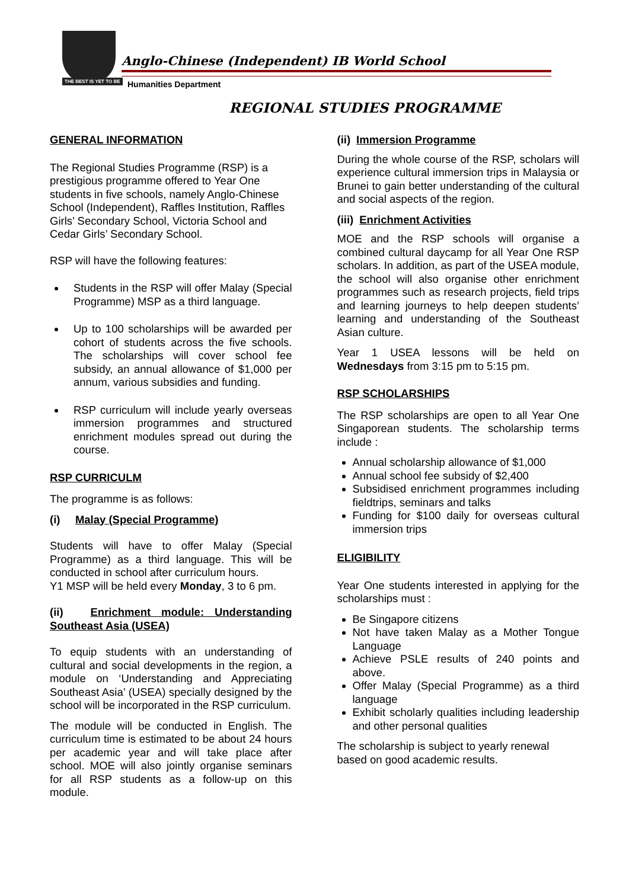THE BEST IS YET TO BE
Anglo-Chinese (Independent) IB World School
Humanities Department
REGIONAL STUDIES PROGRAMME
GENERAL INFORMATION
The Regional Studies Programme (RSP) is a prestigious programme offered to Year One students in five schools, namely Anglo-Chinese School (Independent), Raffles Institution, Raffles Girls’ Secondary School, Victoria School and Cedar Girls’ Secondary School.
RSP will have the following features:
Students in the RSP will offer Malay (Special Programme) MSP as a third language.
Up to 100 scholarships will be awarded per cohort of students across the five schools. The scholarships will cover school fee subsidy, an annual allowance of $1,000 per annum, various subsidies and funding.
RSP curriculum will include yearly overseas immersion programmes and structured enrichment modules spread out during the course.
RSP CURRICULM
The programme is as follows:
(i) Malay (Special Programme)
Students will have to offer Malay (Special Programme) as a third language. This will be conducted in school after curriculum hours.
Y1 MSP will be held every Monday, 3 to 6 pm.
(ii) Enrichment module: Understanding Southeast Asia (USEA)
To equip students with an understanding of cultural and social developments in the region, a module on ‘Understanding and Appreciating Southeast Asia’ (USEA) specially designed by the school will be incorporated in the RSP curriculum.
The module will be conducted in English. The curriculum time is estimated to be about 24 hours per academic year and will take place after school. MOE will also jointly organise seminars for all RSP students as a follow-up on this module.
(ii) Immersion Programme
During the whole course of the RSP, scholars will experience cultural immersion trips in Malaysia or Brunei to gain better understanding of the cultural and social aspects of the region.
(iii) Enrichment Activities
MOE and the RSP schools will organise a combined cultural daycamp for all Year One RSP scholars. In addition, as part of the USEA module, the school will also organise other enrichment programmes such as research projects, field trips and learning journeys to help deepen students’ learning and understanding of the Southeast Asian culture.
Year 1 USEA lessons will be held on Wednesdays from 3:15 pm to 5:15 pm.
RSP SCHOLARSHIPS
The RSP scholarships are open to all Year One Singaporean students. The scholarship terms include :
Annual scholarship allowance of $1,000
Annual school fee subsidy of $2,400
Subsidised enrichment programmes including fieldtrips, seminars and talks
Funding for $100 daily for overseas cultural immersion trips
ELIGIBILITY
Year One students interested in applying for the scholarships must :
Be Singapore citizens
Not have taken Malay as a Mother Tongue Language
Achieve PSLE results of 240 points and above.
Offer Malay (Special Programme) as a third language
Exhibit scholarly qualities including leadership and other personal qualities
The scholarship is subject to yearly renewal based on good academic results.